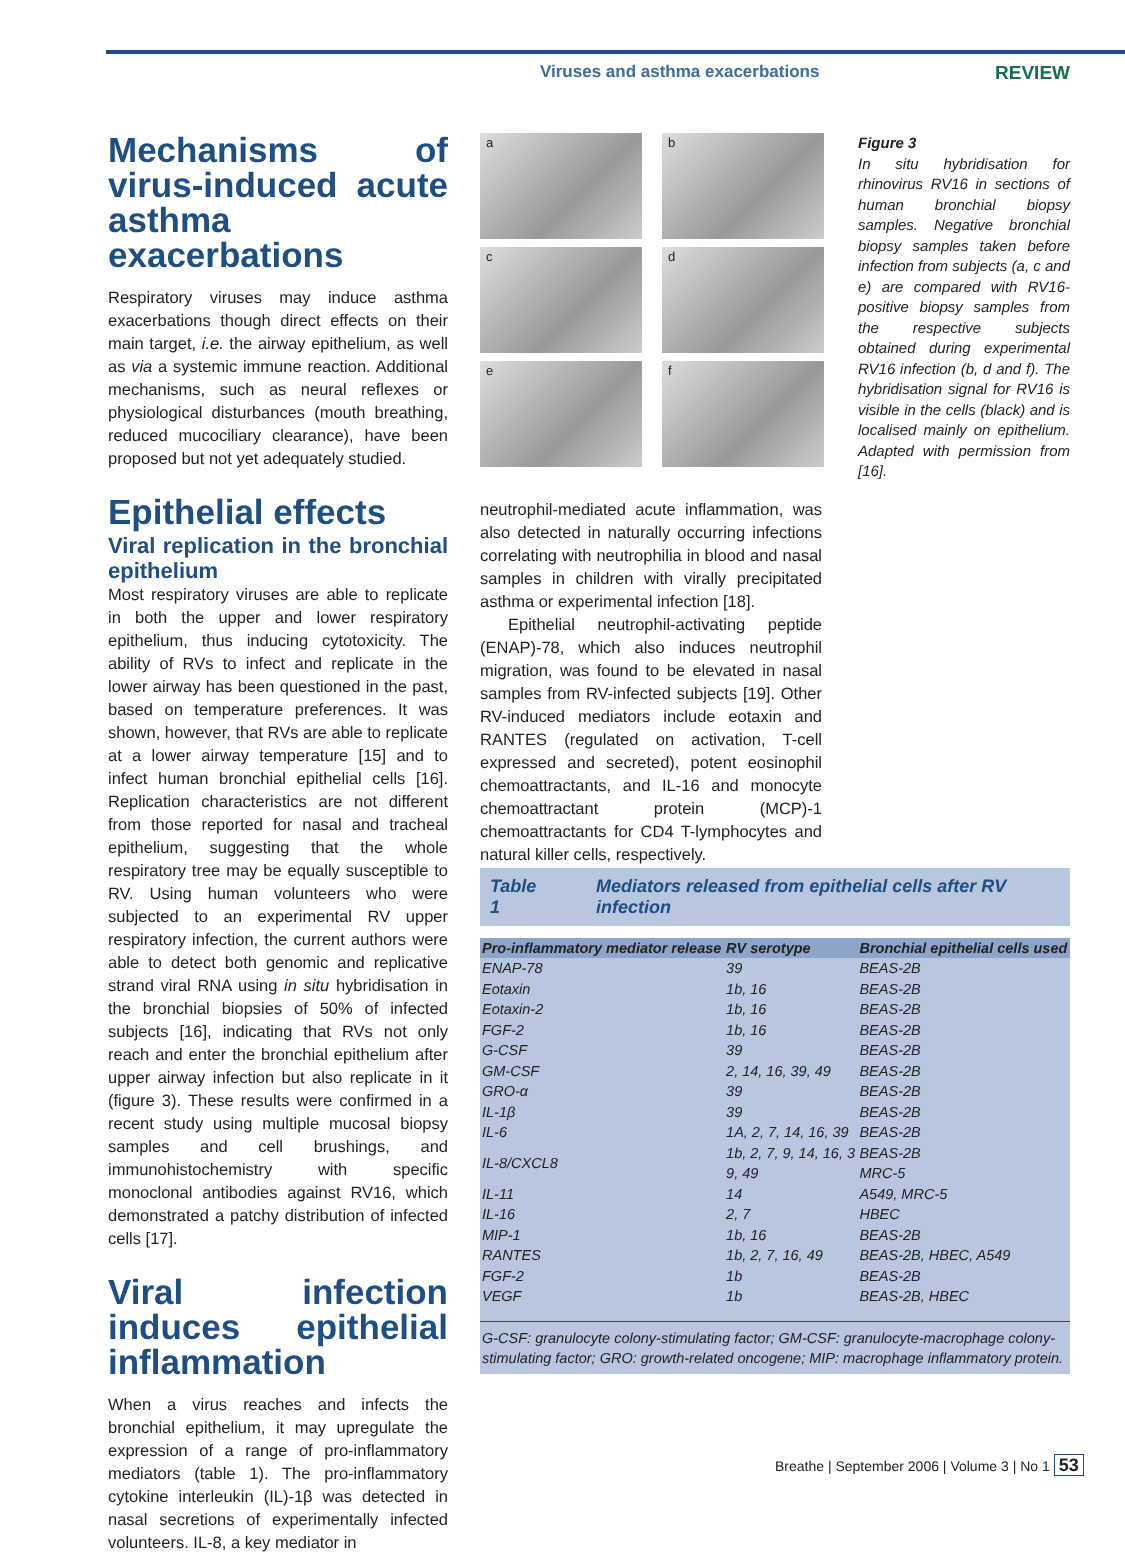Viruses and asthma exacerbations REVIEW
Mechanisms of virus-induced acute asthma exacerbations
Respiratory viruses may induce asthma exacerbations though direct effects on their main target, i.e. the airway epithelium, as well as via a systemic immune reaction. Additional mechanisms, such as neural reflexes or physiological disturbances (mouth breathing, reduced mucociliary clearance), have been proposed but not yet adequately studied.
Epithelial effects
Viral replication in the bronchial epithelium
Most respiratory viruses are able to replicate in both the upper and lower respiratory epithelium, thus inducing cytotoxicity. The ability of RVs to infect and replicate in the lower airway has been questioned in the past, based on temperature preferences. It was shown, however, that RVs are able to replicate at a lower airway temperature [15] and to infect human bronchial epithelial cells [16]. Replication characteristics are not different from those reported for nasal and tracheal epithelium, suggesting that the whole respiratory tree may be equally susceptible to RV. Using human volunteers who were subjected to an experimental RV upper respiratory infection, the current authors were able to detect both genomic and replicative strand viral RNA using in situ hybridisation in the bronchial biopsies of 50% of infected subjects [16], indicating that RVs not only reach and enter the bronchial epithelium after upper airway infection but also replicate in it (figure 3). These results were confirmed in a recent study using multiple mucosal biopsy samples and cell brushings, and immunohistochemistry with specific monoclonal antibodies against RV16, which demonstrated a patchy distribution of infected cells [17].
Viral infection induces epithelial inflammation
When a virus reaches and infects the bronchial epithelium, it may upregulate the expression of a range of pro-inflammatory mediators (table 1). The pro-inflammatory cytokine interleukin (IL)-1β was detected in nasal secretions of experimentally infected volunteers. IL-8, a key mediator in
a
b
c
d
e
f
Figure 3
In situ hybridisation for rhinovirus RV16 in sections of human bronchial biopsy samples. Negative bronchial biopsy samples taken before infection from subjects (a, c and e) are compared with RV16-positive biopsy samples from the respective subjects obtained during experimental RV16 infection (b, d and f). The hybridisation signal for RV16 is visible in the cells (black) and is localised mainly on epithelium. Adapted with permission from [16].
neutrophil-mediated acute inflammation, was also detected in naturally occurring infections correlating with neutrophilia in blood and nasal samples in children with virally precipitated asthma or experimental infection [18].
Epithelial neutrophil-activating peptide (ENAP)-78, which also induces neutrophil migration, was found to be elevated in nasal samples from RV-infected subjects [19]. Other RV-induced mediators include eotaxin and RANTES (regulated on activation, T-cell expressed and secreted), potent eosinophil chemoattractants, and IL-16 and monocyte chemoattractant protein (MCP)-1 chemoattractants for CD4 T-lymphocytes and natural killer cells, respectively.
Table 1 Mediators released from epithelial cells after RV infection
| Pro-inflammatory mediator release | RV serotype | Bronchial epithelial cells used |
| --- | --- | --- |
| ENAP-78 | 39 | BEAS-2B |
| Eotaxin | 1b, 16 | BEAS-2B |
| Eotaxin-2 | 1b, 16 | BEAS-2B |
| FGF-2 | 1b, 16 | BEAS-2B |
| G-CSF | 39 | BEAS-2B |
| GM-CSF | 2, 14, 16, 39, 49 | BEAS-2B |
| GRO-α | 39 | BEAS-2B |
| IL-1β | 39 | BEAS-2B |
| IL-6 | 1A, 2, 7, 14, 16, 39 | BEAS-2B |
| IL-8/CXCL8 | 1b, 2, 7, 9, 14, 16, 3 9, 49 | BEAS-2B MRC-5 |
| IL-11 | 14 | A549, MRC-5 |
| IL-16 | 2, 7 | HBEC |
| MIP-1 | 1b, 16 | BEAS-2B |
| RANTES | 1b, 2, 7, 16, 49 | BEAS-2B, HBEC, A549 |
| FGF-2 | 1b | BEAS-2B |
| VEGF | 1b | BEAS-2B, HBEC |
G-CSF: granulocyte colony-stimulating factor; GM-CSF: granulocyte-macrophage colony-stimulating factor; GRO: growth-related oncogene; MIP: macrophage inflammatory protein.
Breathe | September 2006 | Volume 3 | No 1 53